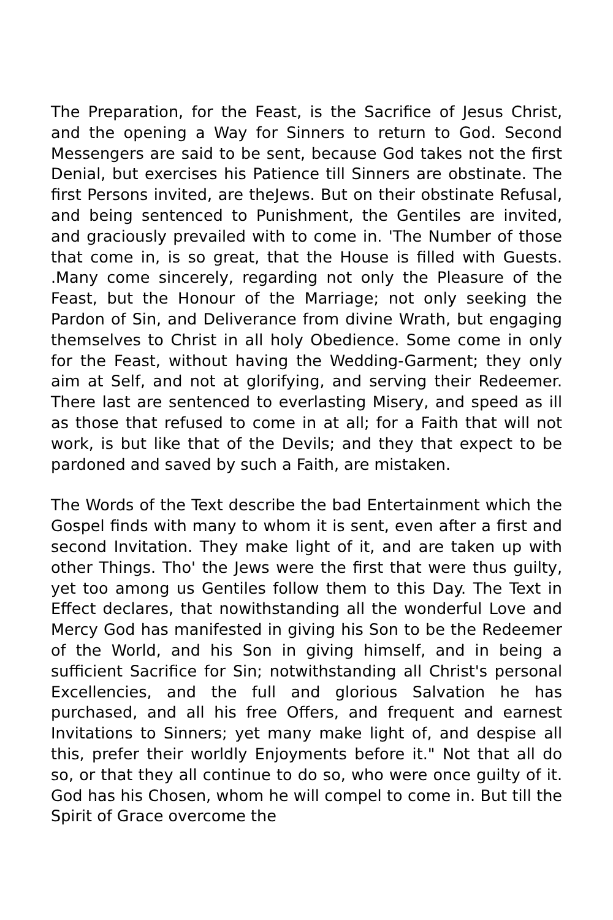The Preparation, for the Feast, is the Sacrifice of Jesus Christ, and the opening a Way for Sinners to return to God. Second Messengers are said to be sent, because God takes not the first Denial, but exercises his Patience till Sinners are obstinate. The first Persons invited, are theJews. But on their obstinate Refusal, and being sentenced to Punishment, the Gentiles are invited, and graciously prevailed with to come in. 'The Number of those that come in, is so great, that the House is filled with Guests. .Many come sincerely, regarding not only the Pleasure of the Feast, but the Honour of the Marriage; not only seeking the Pardon of Sin, and Deliverance from divine Wrath, but engaging themselves to Christ in all holy Obedience. Some come in only for the Feast, without having the Wedding-Garment; they only aim at Self, and not at glorifying, and serving their Redeemer. There last are sentenced to everlasting Misery, and speed as ill as those that refused to come in at all; for a Faith that will not work, is but like that of the Devils; and they that expect to be pardoned and saved by such a Faith, are mistaken.
The Words of the Text describe the bad Entertainment which the Gospel finds with many to whom it is sent, even after a first and second Invitation. They make light of it, and are taken up with other Things. Tho' the Jews were the first that were thus guilty, yet too among us Gentiles follow them to this Day. The Text in Effect declares, that nowithstanding all the wonderful Love and Mercy God has manifested in giving his Son to be the Redeemer of the World, and his Son in giving himself, and in being a sufficient Sacrifice for Sin; notwithstanding all Christ's personal Excellencies, and the full and glorious Salvation he has purchased, and all his free Offers, and frequent and earnest Invitations to Sinners; yet many make light of, and despise all this, prefer their worldly Enjoyments before it." Not that all do so, or that they all continue to do so, who were once guilty of it. God has his Chosen, whom he will compel to come in. But till the Spirit of Grace overcome the